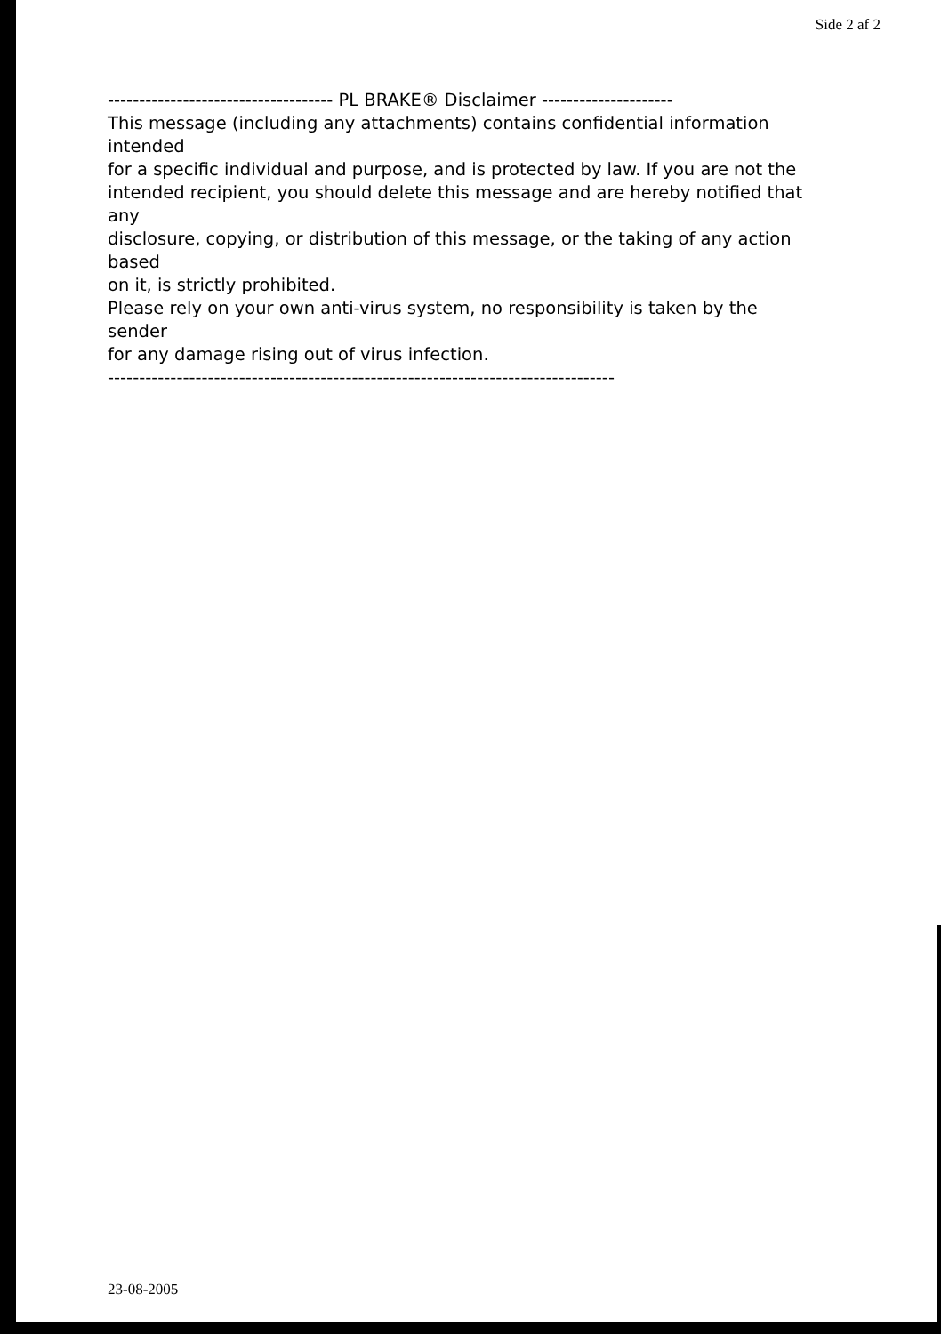Side 2 af 2
------------------------------------ PL BRAKE® Disclaimer --------------------- This message (including any attachments) contains confidential information intended for a specific individual and purpose, and is protected by law. If you are not the intended recipient, you should delete this message and are hereby notified that any disclosure, copying, or distribution of this message, or the taking of any action based on it, is strictly prohibited. Please rely on your own anti-virus system, no responsibility is taken by the sender for any damage rising out of virus infection. ---------------------------------------------------------------------------------
23-08-2005